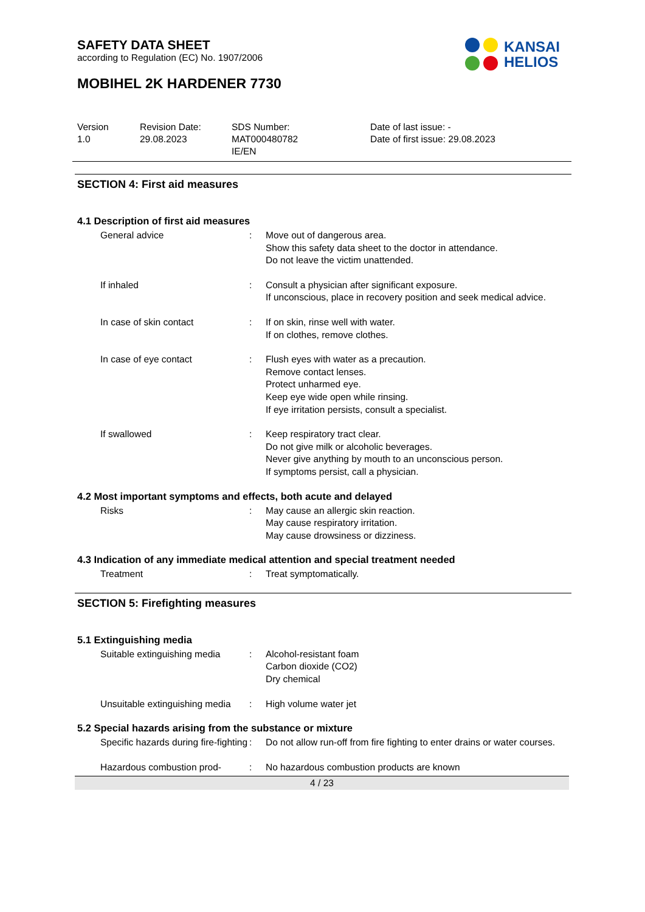SAFETY DATA SHEET
according to Regulation (EC) No. 1907/2006
KANSAI
HELIOS
MOBIHEL 2K HARDENER 7730
Version
1.0
Revision Date:
29.08.2023
SDS Number:
MAT000480782
IE/EN
Date of last issue: -
Date of first issue: 29.08.2023
SECTION 4: First aid measures
4.1 Description of first aid measures
General advice : Move out of dangerous area.
Show this safety data sheet to the doctor in attendance.
Do not leave the victim unattended.
If inhaled : Consult a physician after significant exposure.
If unconscious, place in recovery position and seek medical advice.
In case of skin contact : If on skin, rinse well with water.
If on clothes, remove clothes.
In case of eye contact : Flush eyes with water as a precaution.
Remove contact lenses.
Protect unharmed eye.
Keep eye wide open while rinsing.
If eye irritation persists, consult a specialist.
If swallowed : Keep respiratory tract clear.
Do not give milk or alcoholic beverages.
Never give anything by mouth to an unconscious person.
If symptoms persist, call a physician.
4.2 Most important symptoms and effects, both acute and delayed
Risks : May cause an allergic skin reaction.
May cause respiratory irritation.
May cause drowsiness or dizziness.
4.3 Indication of any immediate medical attention and special treatment needed
Treatment : Treat symptomatically.
SECTION 5: Firefighting measures
5.1 Extinguishing media
Suitable extinguishing media
: Alcohol-resistant foam
Carbon dioxide (CO2)
Dry chemical
Unsuitable extinguishing media
: High volume water jet
5.2 Special hazards arising from the substance or mixture
Specific hazards during fire-fighting
: Do not allow run-off from fire fighting to enter drains or water courses.
Hazardous combustion prod- : No hazardous combustion products are known
4 / 23